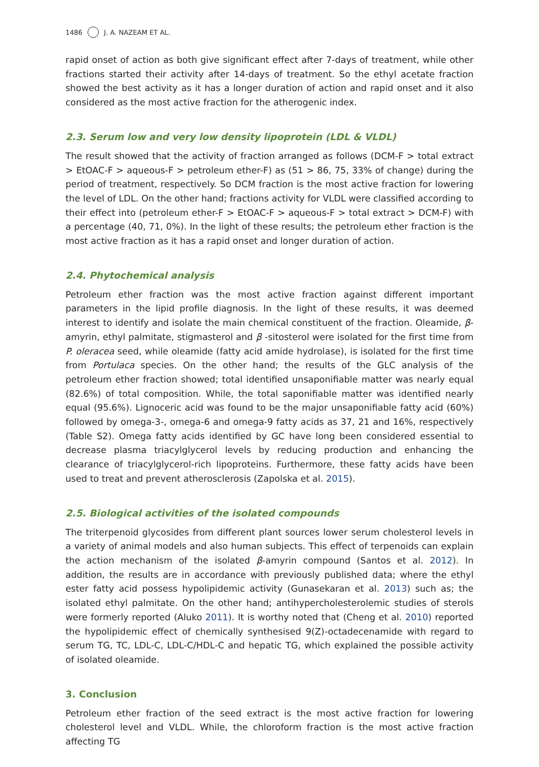1486 J. A. NAZEAM ET AL.
rapid onset of action as both give significant effect after 7-days of treatment, while other fractions started their activity after 14-days of treatment. So the ethyl acetate fraction showed the best activity as it has a longer duration of action and rapid onset and it also considered as the most active fraction for the atherogenic index.
2.3. Serum low and very low density lipoprotein (LDL & VLDL)
The result showed that the activity of fraction arranged as follows (DCM-F > total extract > EtOAC-F > aqueous-F > petroleum ether-F) as (51 > 86, 75, 33% of change) during the period of treatment, respectively. So DCM fraction is the most active fraction for lowering the level of LDL. On the other hand; fractions activity for VLDL were classified according to their effect into (petroleum ether-F > EtOAC-F > aqueous-F > total extract > DCM-F) with a percentage (40, 71, 0%). In the light of these results; the petroleum ether fraction is the most active fraction as it has a rapid onset and longer duration of action.
2.4. Phytochemical analysis
Petroleum ether fraction was the most active fraction against different important parameters in the lipid profile diagnosis. In the light of these results, it was deemed interest to identify and isolate the main chemical constituent of the fraction. Oleamide, β-amyrin, ethyl palmitate, stigmasterol and β -sitosterol were isolated for the first time from P. oleracea seed, while oleamide (fatty acid amide hydrolase), is isolated for the first time from Portulaca species. On the other hand; the results of the GLC analysis of the petroleum ether fraction showed; total identified unsaponifiable matter was nearly equal (82.6%) of total composition. While, the total saponifiable matter was identified nearly equal (95.6%). Lignoceric acid was found to be the major unsaponifiable fatty acid (60%) followed by omega-3-, omega-6 and omega-9 fatty acids as 37, 21 and 16%, respectively (Table S2). Omega fatty acids identified by GC have long been considered essential to decrease plasma triacylglycerol levels by reducing production and enhancing the clearance of triacylglycerol-rich lipoproteins. Furthermore, these fatty acids have been used to treat and prevent atherosclerosis (Zapolska et al. 2015).
2.5. Biological activities of the isolated compounds
The triterpenoid glycosides from different plant sources lower serum cholesterol levels in a variety of animal models and also human subjects. This effect of terpenoids can explain the action mechanism of the isolated β-amyrin compound (Santos et al. 2012). In addition, the results are in accordance with previously published data; where the ethyl ester fatty acid possess hypolipidemic activity (Gunasekaran et al. 2013) such as; the isolated ethyl palmitate. On the other hand; antihypercholesterolemic studies of sterols were formerly reported (Aluko 2011). It is worthy noted that (Cheng et al. 2010) reported the hypolipidemic effect of chemically synthesised 9(Z)-octadecenamide with regard to serum TG, TC, LDL-C, LDL-C/HDL-C and hepatic TG, which explained the possible activity of isolated oleamide.
3. Conclusion
Petroleum ether fraction of the seed extract is the most active fraction for lowering cholesterol level and VLDL. While, the chloroform fraction is the most active fraction affecting TG